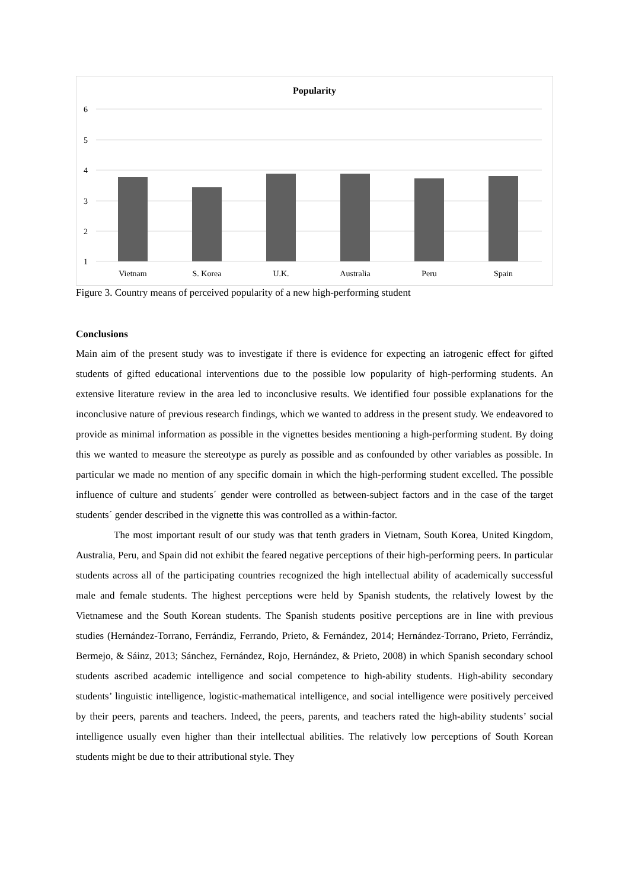Popularity
6
5
4
3
2
1
Vietnam
S. Korea
U.K.
Australia
Peru
Spain
Figure 3. Country means of perceived popularity of a new high-performing student
Conclusions
Main aim of the present study was to investigate if there is evidence for expecting an iatrogenic effect for gifted students of gifted educational interventions due to the possible low popularity of high-performing students. An extensive literature review in the area led to inconclusive results. We identified four possible explanations for the inconclusive nature of previous research findings, which we wanted to address in the present study. We endeavored to provide as minimal information as possible in the vignettes besides mentioning a high-performing student. By doing this we wanted to measure the stereotype as purely as possible and as confounded by other variables as possible. In particular we made no mention of any specific domain in which the high-performing student excelled. The possible influence of culture and students´ gender were controlled as between-subject factors and in the case of the target students´ gender described in the vignette this was controlled as a within-factor.
The most important result of our study was that tenth graders in Vietnam, South Korea, United Kingdom, Australia, Peru, and Spain did not exhibit the feared negative perceptions of their high-performing peers. In particular students across all of the participating countries recognized the high intellectual ability of academically successful male and female students. The highest perceptions were held by Spanish students, the relatively lowest by the Vietnamese and the South Korean students. The Spanish students positive perceptions are in line with previous studies (Hernández-Torrano, Ferrándiz, Ferrando, Prieto, & Fernández, 2014; Hernández-Torrano, Prieto, Ferrándiz, Bermejo, & Sáinz, 2013; Sánchez, Fernández, Rojo, Hernández, & Prieto, 2008) in which Spanish secondary school students ascribed academic intelligence and social competence to high-ability students. High-ability secondary students’ linguistic intelligence, logistic-mathematical intelligence, and social intelligence were positively perceived by their peers, parents and teachers. Indeed, the peers, parents, and teachers rated the high-ability students’ social intelligence usually even higher than their intellectual abilities. The relatively low perceptions of South Korean students might be due to their attributional style. They